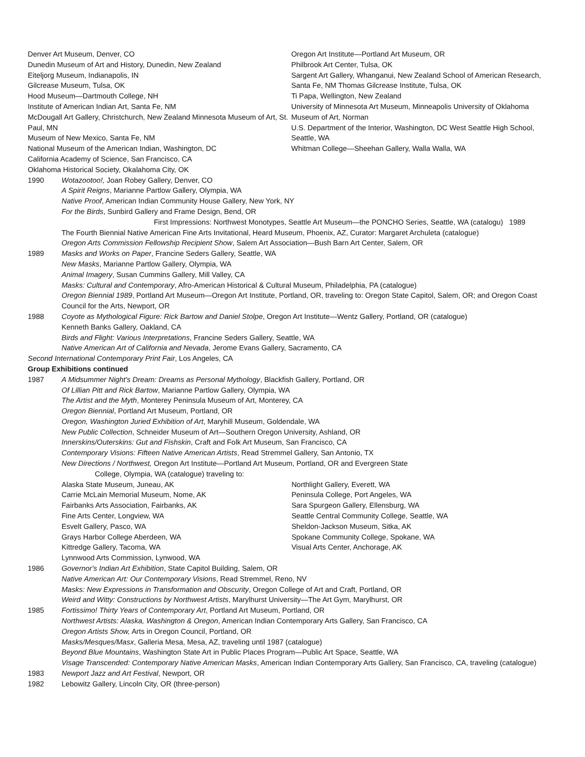Denver Art Museum, Denver, CO
Dunedin Museum of Art and History, Dunedin, New Zealand
Eiteljorg Museum, Indianapolis, IN
Gilcrease Museum, Tulsa, OK
Hood Museum—Dartmouth College, NH
Institute of American Indian Art, Santa Fe, NM
McDougall Art Gallery, Christchurch, New Zealand Minnesota Museum of Art, St. Paul, MN
Museum of New Mexico, Santa Fe, NM
National Museum of the American Indian, Washington, DC
California Academy of Science, San Francisco, CA
Oregon Art Institute—Portland Art Museum, OR
Philbrook Art Center, Tulsa, OK
Sargent Art Gallery, Whanganui, New Zealand School of American Research, Santa Fe, NM Thomas Gilcrease Institute, Tulsa, OK
Ti Papa, Wellington, New Zealand
University of Minnesota Art Museum, Minneapolis University of Oklahoma Museum of Art, Norman
U.S. Department of the Interior, Washington, DC West Seattle High School, Seattle, WA
Whitman College—Sheehan Gallery, Walla Walla, WA
Oklahoma Historical Society, Okalahoma City, OK
1990 Wotazootoo!, Joan Robey Gallery, Denver, CO
A Spirit Reigns, Marianne Partlow Gallery, Olympia, WA
Native Proof, American Indian Community House Gallery, New York, NY
For the Birds, Sunbird Gallery and Frame Design, Bend, OR
First Impressions: Northwest Monotypes, Seattle Art Museum—the PONCHO Series, Seattle, WA (catalogu) 1989
The Fourth Biennial Native American Fine Arts Invitational, Heard Museum, Phoenix, AZ, Curator: Margaret Archuleta (catalogue)
Oregon Arts Commission Fellowship Recipient Show, Salem Art Association—Bush Barn Art Center, Salem, OR
1989 Masks and Works on Paper, Francine Seders Gallery, Seattle, WA
New Masks, Marianne Partlow Gallery, Olympia, WA
Animal Imagery, Susan Cummins Gallery, Mill Valley, CA
Masks: Cultural and Contemporary, Afro-American Historical & Cultural Museum, Philadelphia, PA (catalogue)
Oregon Biennial 1989, Portland Art Museum—Oregon Art Institute, Portland, OR, traveling to: Oregon State Capitol, Salem, OR; and Oregon Coast Council for the Arts, Newport, OR
1988 Coyote as Mythological Figure: Rick Bartow and Daniel Stolpe, Oregon Art Institute—Wentz Gallery, Portland, OR (catalogue)
Kenneth Banks Gallery, Oakland, CA
Birds and Flight: Various Interpretations, Francine Seders Gallery, Seattle, WA
Native American Art of California and Nevada, Jerome Evans Gallery, Sacramento, CA
Second International Contemporary Print Fair, Los Angeles, CA
Group Exhibitions continued
1987 A Midsummer Night's Dream: Dreams as Personal Mythology, Blackfish Gallery, Portland, OR
Of Lillian Pitt and Rick Bartow, Marianne Partlow Gallery, Olympia, WA
The Artist and the Myth, Monterey Peninsula Museum of Art, Monterey, CA
Oregon Biennial, Portland Art Museum, Portland, OR
Oregon, Washington Juried Exhibition of Art, Maryhill Museum, Goldendale, WA
New Public Collection, Schneider Museum of Art—Southern Oregon University, Ashland, OR
Innerskins/Outerskins: Gut and Fishskin, Craft and Folk Art Museum, San Francisco, CA
Contemporary Visions: Fifteen Native American Artists, Read Stremmel Gallery, San Antonio, TX
New Directions / Northwest, Oregon Art Institute—Portland Art Museum, Portland, OR and Evergreen State
College, Olympia, WA (catalogue) traveling to:
Alaska State Museum, Juneau, AK
Carrie McLain Memorial Museum, Nome, AK
Fairbanks Arts Association, Fairbanks, AK
Fine Arts Center, Longview, WA
Esvelt Gallery, Pasco, WA
Grays Harbor College Aberdeen, WA
Kittredge Gallery, Tacoma, WA
Lynnwood Arts Commission, Lynwood, WA
Northlight Gallery, Everett, WA
Peninsula College, Port Angeles, WA
Sara Spurgeon Gallery, Ellensburg, WA
Seattle Central Community College, Seattle, WA
Sheldon-Jackson Museum, Sitka, AK
Spokane Community College, Spokane, WA
Visual Arts Center, Anchorage, AK
1986 Governor's Indian Art Exhibition, State Capitol Building, Salem, OR
Native American Art: Our Contemporary Visions, Read Stremmel, Reno, NV
Masks: New Expressions in Transformation and Obscurity, Oregon College of Art and Craft, Portland, OR
Weird and Witty: Constructions by Northwest Artists, Marylhurst University—The Art Gym, Marylhurst, OR
1985 Fortissimo! Thirty Years of Contemporary Art, Portland Art Museum, Portland, OR
Northwest Artists: Alaska, Washington & Oregon, American Indian Contemporary Arts Gallery, San Francisco, CA
Oregon Artists Show, Arts in Oregon Council, Portland, OR
Masks/Mesques/Masx, Galleria Mesa, Mesa, AZ, traveling until 1987 (catalogue)
Beyond Blue Mountains, Washington State Art in Public Places Program—Public Art Space, Seattle, WA
Visage Transcended: Contemporary Native American Masks, American Indian Contemporary Arts Gallery, San Francisco, CA, traveling (catalogue)
1983 Newport Jazz and Art Festival, Newport, OR
1982 Lebowitz Gallery, Lincoln City, OR (three-person)